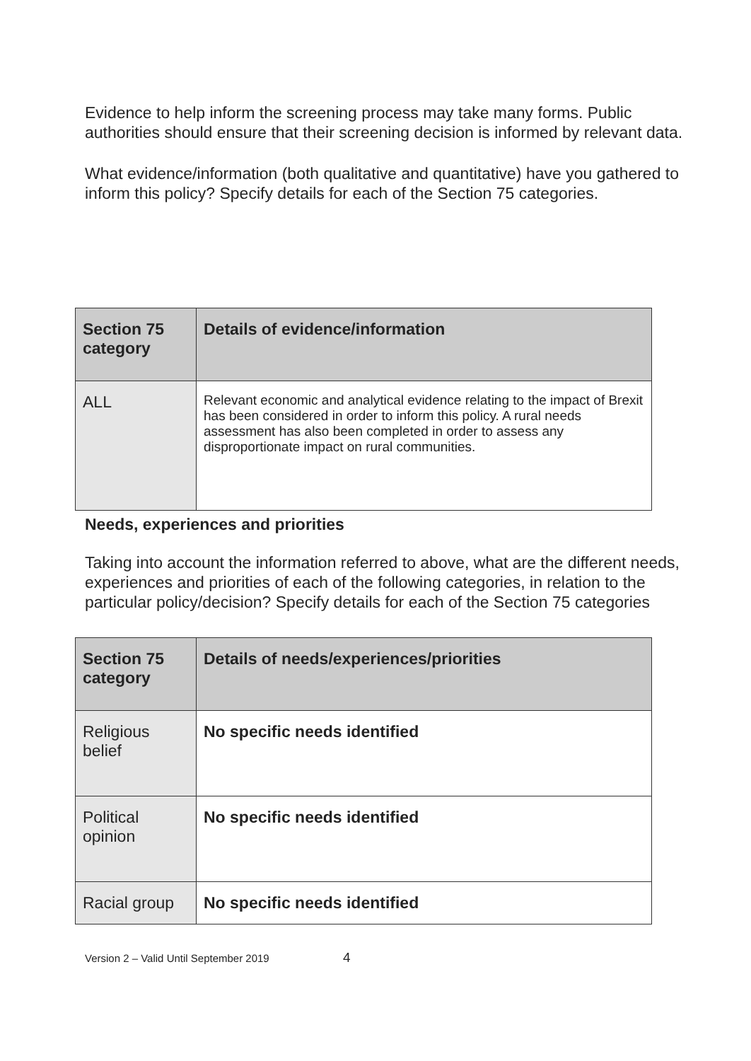Evidence to help inform the screening process may take many forms. Public authorities should ensure that their screening decision is informed by relevant data.
What evidence/information (both qualitative and quantitative) have you gathered to inform this policy? Specify details for each of the Section 75 categories.
| Section 75 category | Details of evidence/information |
| --- | --- |
| ALL | Relevant economic and analytical evidence relating to the impact of Brexit has been considered in order to inform this policy. A rural needs assessment has also been completed in order to assess any disproportionate impact on rural communities. |
Needs, experiences and priorities
Taking into account the information referred to above, what are the different needs, experiences and priorities of each of the following categories, in relation to the particular policy/decision? Specify details for each of the Section 75 categories
| Section 75 category | Details of needs/experiences/priorities |
| --- | --- |
| Religious belief | No specific needs identified |
| Political opinion | No specific needs identified |
| Racial group | No specific needs identified |
Version 2 – Valid Until September 2019 4